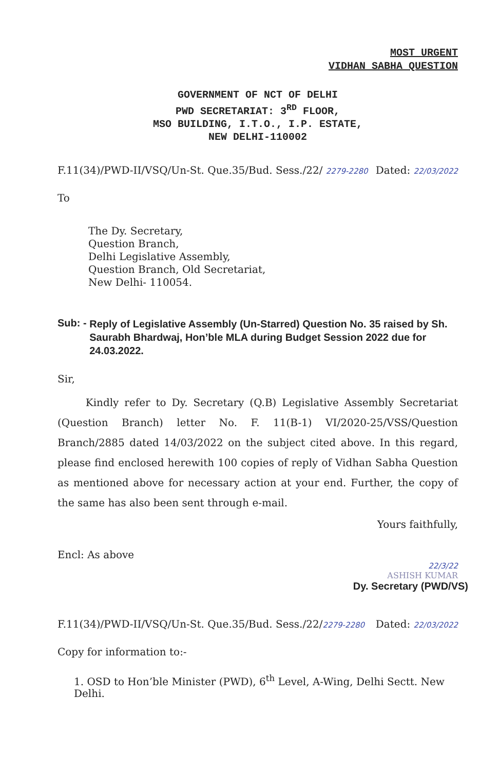MOST URGENT
VIDHAN SABHA QUESTION
GOVERNMENT OF NCT OF DELHI
PWD SECRETARIAT: 3<sup>RD</sup> FLOOR,
MSO BUILDING, I.T.O., I.P. ESTATE,
NEW DELHI-110002
F.11(34)/PWD-II/VSQ/Un-St. Que.35/Bud. Sess./22/ 2279-2280 Dated: 22/03/2022
To
The Dy. Secretary,
Question Branch,
Delhi Legislative Assembly,
Question Branch, Old Secretariat,
New Delhi- 110054.
Sub: -
Reply of Legislative Assembly (Un-Starred) Question No. 35 raised by Sh. Saurabh Bhardwaj, Hon’ble MLA during Budget Session 2022 due for 24.03.2022.
Sir,
Kindly refer to Dy. Secretary (Q.B) Legislative Assembly Secretariat (Question Branch) letter No. F. 11(B-1) VI/2020-25/VSS/Question Branch/2885 dated 14/03/2022 on the subject cited above. In this regard, please find enclosed herewith 100 copies of reply of Vidhan Sabha Question as mentioned above for necessary action at your end. Further, the copy of the same has also been sent through e-mail.
Yours faithfully,
Encl: As above
22/3/22
ASHISH KUMAR
Dy. Secretary (PWD/VS)
F.11(34)/PWD-II/VSQ/Un-St. Que.35/Bud. Sess./22/2279-2280 Dated: 22/03/2022
Copy for information to:-
1. OSD to Hon’ble Minister (PWD), 6<sup>th</sup> Level, A-Wing, Delhi Sectt. New Delhi.